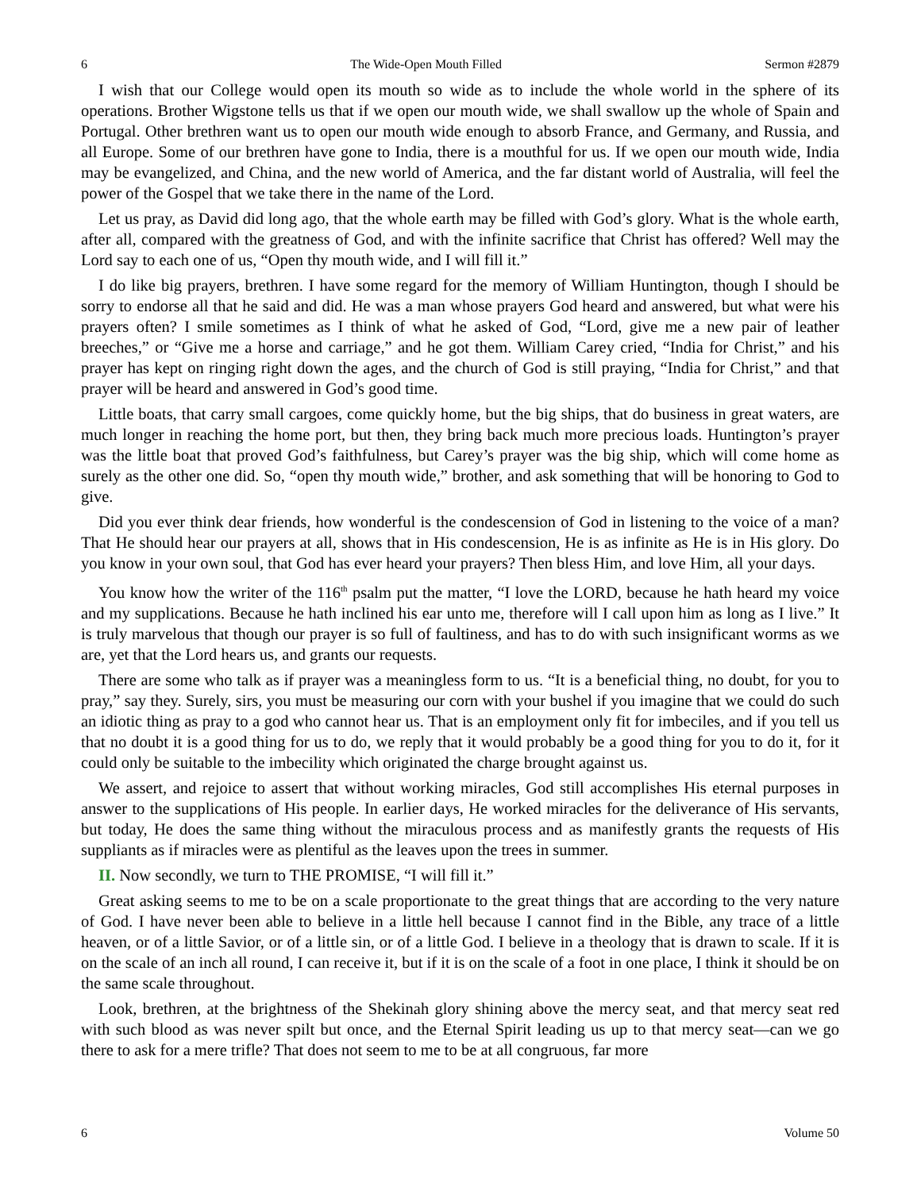6 The Wide-Open Mouth Filled Sermon #2879
I wish that our College would open its mouth so wide as to include the whole world in the sphere of its operations. Brother Wigstone tells us that if we open our mouth wide, we shall swallow up the whole of Spain and Portugal. Other brethren want us to open our mouth wide enough to absorb France, and Germany, and Russia, and all Europe. Some of our brethren have gone to India, there is a mouthful for us. If we open our mouth wide, India may be evangelized, and China, and the new world of America, and the far distant world of Australia, will feel the power of the Gospel that we take there in the name of the Lord.
Let us pray, as David did long ago, that the whole earth may be filled with God’s glory. What is the whole earth, after all, compared with the greatness of God, and with the infinite sacrifice that Christ has offered? Well may the Lord say to each one of us, “Open thy mouth wide, and I will fill it.”
I do like big prayers, brethren. I have some regard for the memory of William Huntington, though I should be sorry to endorse all that he said and did. He was a man whose prayers God heard and answered, but what were his prayers often? I smile sometimes as I think of what he asked of God, “Lord, give me a new pair of leather breeches,” or “Give me a horse and carriage,” and he got them. William Carey cried, “India for Christ,” and his prayer has kept on ringing right down the ages, and the church of God is still praying, “India for Christ,” and that prayer will be heard and answered in God’s good time.
Little boats, that carry small cargoes, come quickly home, but the big ships, that do business in great waters, are much longer in reaching the home port, but then, they bring back much more precious loads. Huntington’s prayer was the little boat that proved God’s faithfulness, but Carey’s prayer was the big ship, which will come home as surely as the other one did. So, “open thy mouth wide,” brother, and ask something that will be honoring to God to give.
Did you ever think dear friends, how wonderful is the condescension of God in listening to the voice of a man? That He should hear our prayers at all, shows that in His condescension, He is as infinite as He is in His glory. Do you know in your own soul, that God has ever heard your prayers? Then bless Him, and love Him, all your days.
You know how the writer of the 116<sup>th</sup> psalm put the matter, “I love the LORD, because he hath heard my voice and my supplications. Because he hath inclined his ear unto me, therefore will I call upon him as long as I live.” It is truly marvelous that though our prayer is so full of faultiness, and has to do with such insignificant worms as we are, yet that the Lord hears us, and grants our requests.
There are some who talk as if prayer was a meaningless form to us. “It is a beneficial thing, no doubt, for you to pray,” say they. Surely, sirs, you must be measuring our corn with your bushel if you imagine that we could do such an idiotic thing as pray to a god who cannot hear us. That is an employment only fit for imbeciles, and if you tell us that no doubt it is a good thing for us to do, we reply that it would probably be a good thing for you to do it, for it could only be suitable to the imbecility which originated the charge brought against us.
We assert, and rejoice to assert that without working miracles, God still accomplishes His eternal purposes in answer to the supplications of His people. In earlier days, He worked miracles for the deliverance of His servants, but today, He does the same thing without the miraculous process and as manifestly grants the requests of His suppliants as if miracles were as plentiful as the leaves upon the trees in summer.
II. Now secondly, we turn to THE PROMISE, “I will fill it.”
Great asking seems to me to be on a scale proportionate to the great things that are according to the very nature of God. I have never been able to believe in a little hell because I cannot find in the Bible, any trace of a little heaven, or of a little Savior, or of a little sin, or of a little God. I believe in a theology that is drawn to scale. If it is on the scale of an inch all round, I can receive it, but if it is on the scale of a foot in one place, I think it should be on the same scale throughout.
Look, brethren, at the brightness of the Shekinah glory shining above the mercy seat, and that mercy seat red with such blood as was never spilt but once, and the Eternal Spirit leading us up to that mercy seat—can we go there to ask for a mere trifle? That does not seem to me to be at all congruous, far more
6 Volume 50